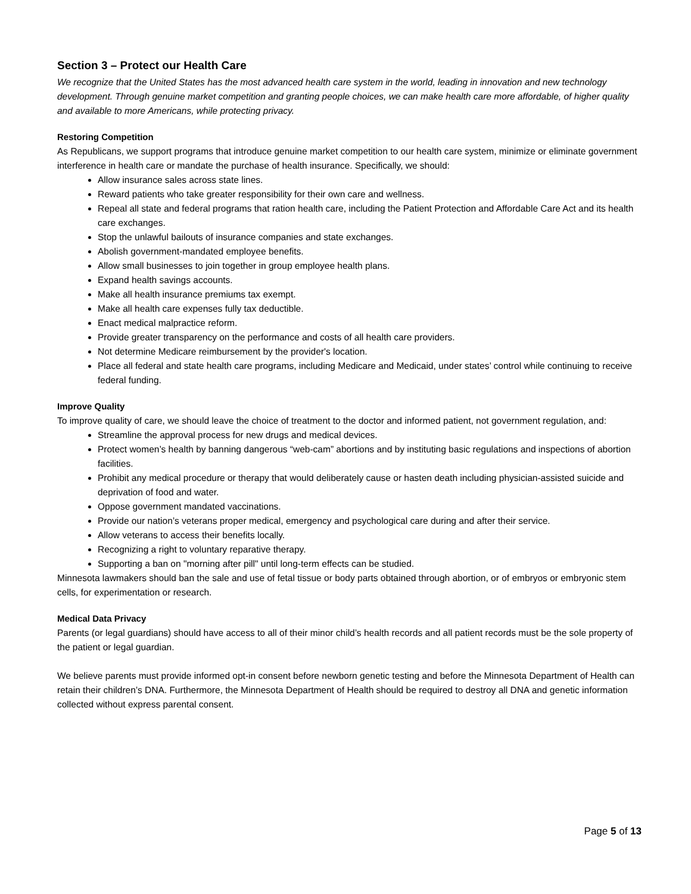Section 3 – Protect our Health Care
We recognize that the United States has the most advanced health care system in the world, leading in innovation and new technology development. Through genuine market competition and granting people choices, we can make health care more affordable, of higher quality and available to more Americans, while protecting privacy.
Restoring Competition
As Republicans, we support programs that introduce genuine market competition to our health care system, minimize or eliminate government interference in health care or mandate the purchase of health insurance. Specifically, we should:
Allow insurance sales across state lines.
Reward patients who take greater responsibility for their own care and wellness.
Repeal all state and federal programs that ration health care, including the Patient Protection and Affordable Care Act and its health care exchanges.
Stop the unlawful bailouts of insurance companies and state exchanges.
Abolish government-mandated employee benefits.
Allow small businesses to join together in group employee health plans.
Expand health savings accounts.
Make all health insurance premiums tax exempt.
Make all health care expenses fully tax deductible.
Enact medical malpractice reform.
Provide greater transparency on the performance and costs of all health care providers.
Not determine Medicare reimbursement by the provider's location.
Place all federal and state health care programs, including Medicare and Medicaid, under states’ control while continuing to receive federal funding.
Improve Quality
To improve quality of care, we should leave the choice of treatment to the doctor and informed patient, not government regulation, and:
Streamline the approval process for new drugs and medical devices.
Protect women’s health by banning dangerous “web-cam” abortions and by instituting basic regulations and inspections of abortion facilities.
Prohibit any medical procedure or therapy that would deliberately cause or hasten death including physician-assisted suicide and deprivation of food and water.
Oppose government mandated vaccinations.
Provide our nation’s veterans proper medical, emergency and psychological care during and after their service.
Allow veterans to access their benefits locally.
Recognizing a right to voluntary reparative therapy.
Supporting a ban on "morning after pill" until long-term effects can be studied.
Minnesota lawmakers should ban the sale and use of fetal tissue or body parts obtained through abortion, or of embryos or embryonic stem cells, for experimentation or research.
Medical Data Privacy
Parents (or legal guardians) should have access to all of their minor child’s health records and all patient records must be the sole property of the patient or legal guardian.
We believe parents must provide informed opt-in consent before newborn genetic testing and before the Minnesota Department of Health can retain their children’s DNA. Furthermore, the Minnesota Department of Health should be required to destroy all DNA and genetic information collected without express parental consent.
Page 5 of 13